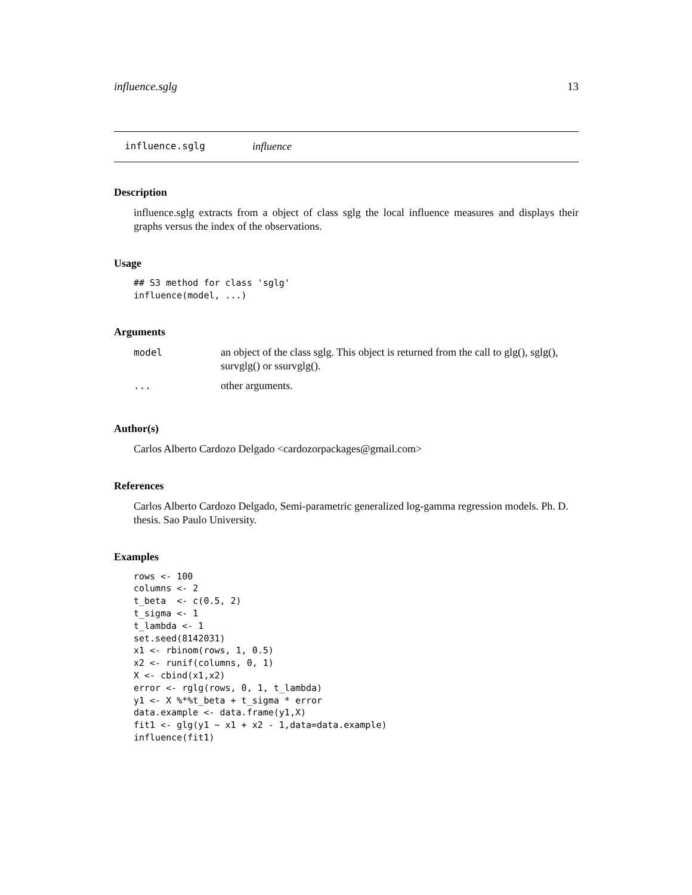influence.sglg 13
influence.sglg influence
Description
influence.sglg extracts from a object of class sglg the local influence measures and displays their graphs versus the index of the observations.
Usage
## S3 method for class 'sglg'
influence(model, ...)
Arguments
| model | an object of the class sglg. This object is returned from the call to glg(), sglg(), survglg() or ssurvglg(). |
| ... | other arguments. |
Author(s)
Carlos Alberto Cardozo Delgado <cardozorpackages@gmail.com>
References
Carlos Alberto Cardozo Delgado, Semi-parametric generalized log-gamma regression models. Ph. D. thesis. Sao Paulo University.
Examples
rows <- 100
columns <- 2
t_beta  <- c(0.5, 2)
t_sigma <- 1
t_lambda <- 1
set.seed(8142031)
x1 <- rbinom(rows, 1, 0.5)
x2 <- runif(columns, 0, 1)
X <- cbind(x1,x2)
error <- rglg(rows, 0, 1, t_lambda)
y1 <- X %*%t_beta + t_sigma * error
data.example <- data.frame(y1,X)
fit1 <- glg(y1 ~ x1 + x2 - 1,data=data.example)
influence(fit1)